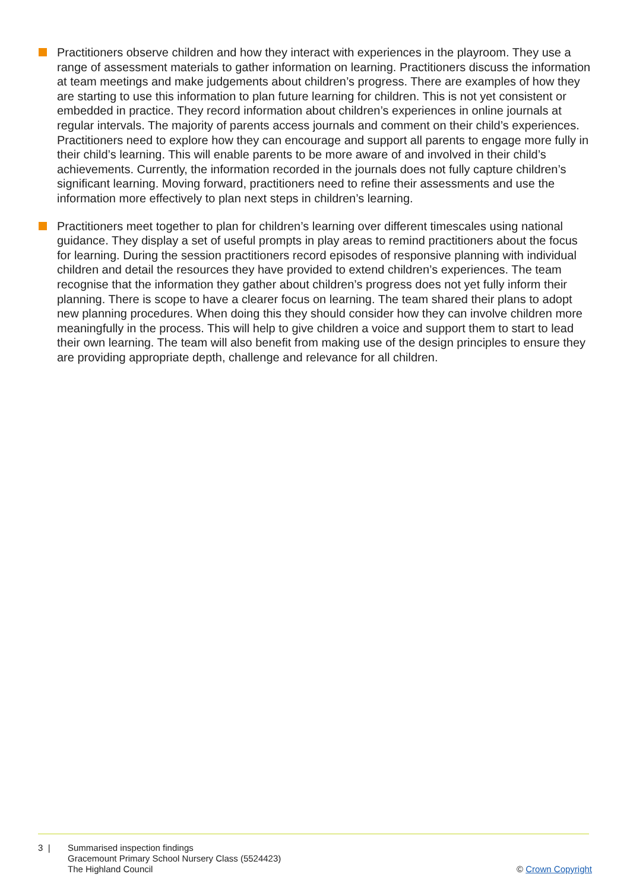Practitioners observe children and how they interact with experiences in the playroom. They use a range of assessment materials to gather information on learning. Practitioners discuss the information at team meetings and make judgements about children’s progress. There are examples of how they are starting to use this information to plan future learning for children. This is not yet consistent or embedded in practice. They record information about children’s experiences in online journals at regular intervals. The majority of parents access journals and comment on their child’s experiences. Practitioners need to explore how they can encourage and support all parents to engage more fully in their child’s learning. This will enable parents to be more aware of and involved in their child’s achievements. Currently, the information recorded in the journals does not fully capture children’s significant learning. Moving forward, practitioners need to refine their assessments and use the information more effectively to plan next steps in children’s learning.
Practitioners meet together to plan for children’s learning over different timescales using national guidance. They display a set of useful prompts in play areas to remind practitioners about the focus for learning. During the session practitioners record episodes of responsive planning with individual children and detail the resources they have provided to extend children’s experiences. The team recognise that the information they gather about children’s progress does not yet fully inform their planning. There is scope to have a clearer focus on learning. The team shared their plans to adopt new planning procedures. When doing this they should consider how they can involve children more meaningfully in the process. This will help to give children a voice and support them to start to lead their own learning. The team will also benefit from making use of the design principles to ensure they are providing appropriate depth, challenge and relevance for all children.
3 | Summarised inspection findings
Gracemount Primary School Nursery Class (5524423)
The Highland Council
© Crown Copyright